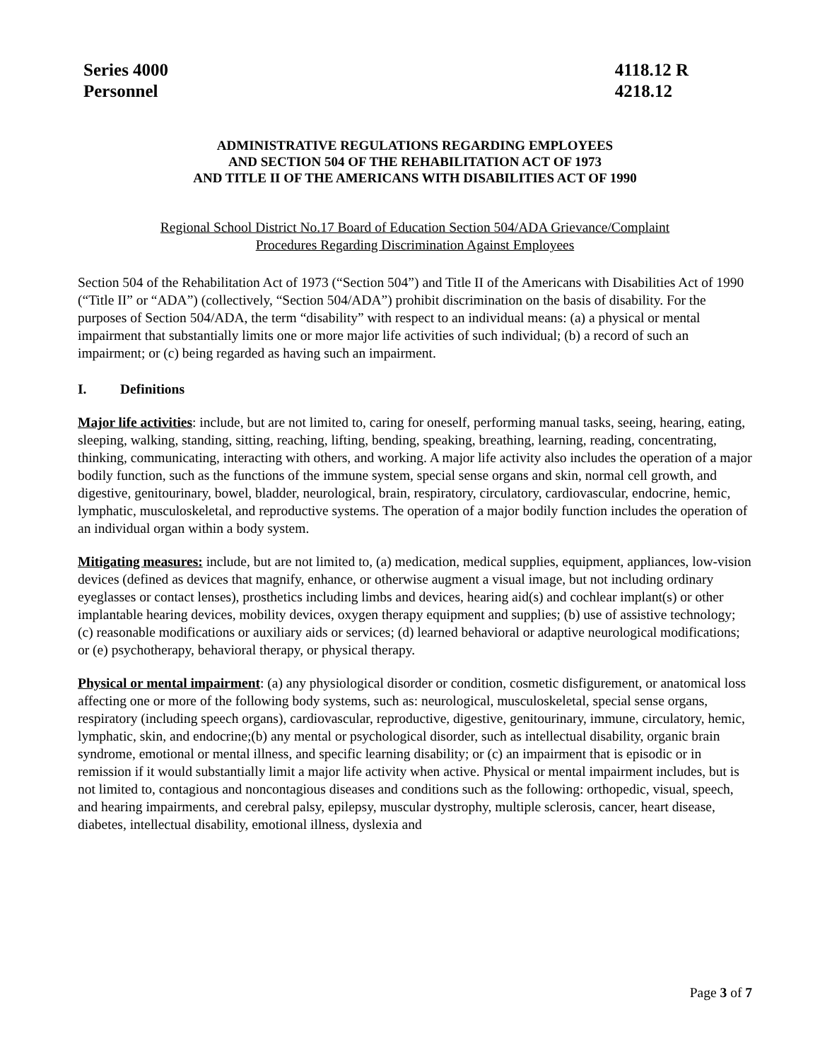Series 4000
Personnel
4118.12 R
4218.12
ADMINISTRATIVE REGULATIONS REGARDING EMPLOYEES
AND SECTION 504 OF THE REHABILITATION ACT OF 1973
AND TITLE II OF THE AMERICANS WITH DISABILITIES ACT OF 1990
Regional School District No.17 Board of Education Section 504/ADA Grievance/Complaint
Procedures Regarding Discrimination Against Employees
Section 504 of the Rehabilitation Act of 1973 (“Section 504”) and Title II of the Americans with Disabilities Act of 1990 (“Title II” or “ADA”) (collectively, “Section 504/ADA”) prohibit discrimination on the basis of disability. For the purposes of Section 504/ADA, the term “disability” with respect to an individual means: (a) a physical or mental impairment that substantially limits one or more major life activities of such individual; (b) a record of such an impairment; or (c) being regarded as having such an impairment.
I. Definitions
Major life activities: include, but are not limited to, caring for oneself, performing manual tasks, seeing, hearing, eating, sleeping, walking, standing, sitting, reaching, lifting, bending, speaking, breathing, learning, reading, concentrating, thinking, communicating, interacting with others, and working. A major life activity also includes the operation of a major bodily function, such as the functions of the immune system, special sense organs and skin, normal cell growth, and digestive, genitourinary, bowel, bladder, neurological, brain, respiratory, circulatory, cardiovascular, endocrine, hemic, lymphatic, musculoskeletal, and reproductive systems. The operation of a major bodily function includes the operation of an individual organ within a body system.
Mitigating measures: include, but are not limited to, (a) medication, medical supplies, equipment, appliances, low-vision devices (defined as devices that magnify, enhance, or otherwise augment a visual image, but not including ordinary eyeglasses or contact lenses), prosthetics including limbs and devices, hearing aid(s) and cochlear implant(s) or other implantable hearing devices, mobility devices, oxygen therapy equipment and supplies; (b) use of assistive technology; (c) reasonable modifications or auxiliary aids or services; (d) learned behavioral or adaptive neurological modifications; or (e) psychotherapy, behavioral therapy, or physical therapy.
Physical or mental impairment: (a) any physiological disorder or condition, cosmetic disfigurement, or anatomical loss affecting one or more of the following body systems, such as: neurological, musculoskeletal, special sense organs, respiratory (including speech organs), cardiovascular, reproductive, digestive, genitourinary, immune, circulatory, hemic, lymphatic, skin, and endocrine;(b) any mental or psychological disorder, such as intellectual disability, organic brain syndrome, emotional or mental illness, and specific learning disability; or (c) an impairment that is episodic or in remission if it would substantially limit a major life activity when active. Physical or mental impairment includes, but is not limited to, contagious and noncontagious diseases and conditions such as the following: orthopedic, visual, speech, and hearing impairments, and cerebral palsy, epilepsy, muscular dystrophy, multiple sclerosis, cancer, heart disease, diabetes, intellectual disability, emotional illness, dyslexia and
Page 3 of 7